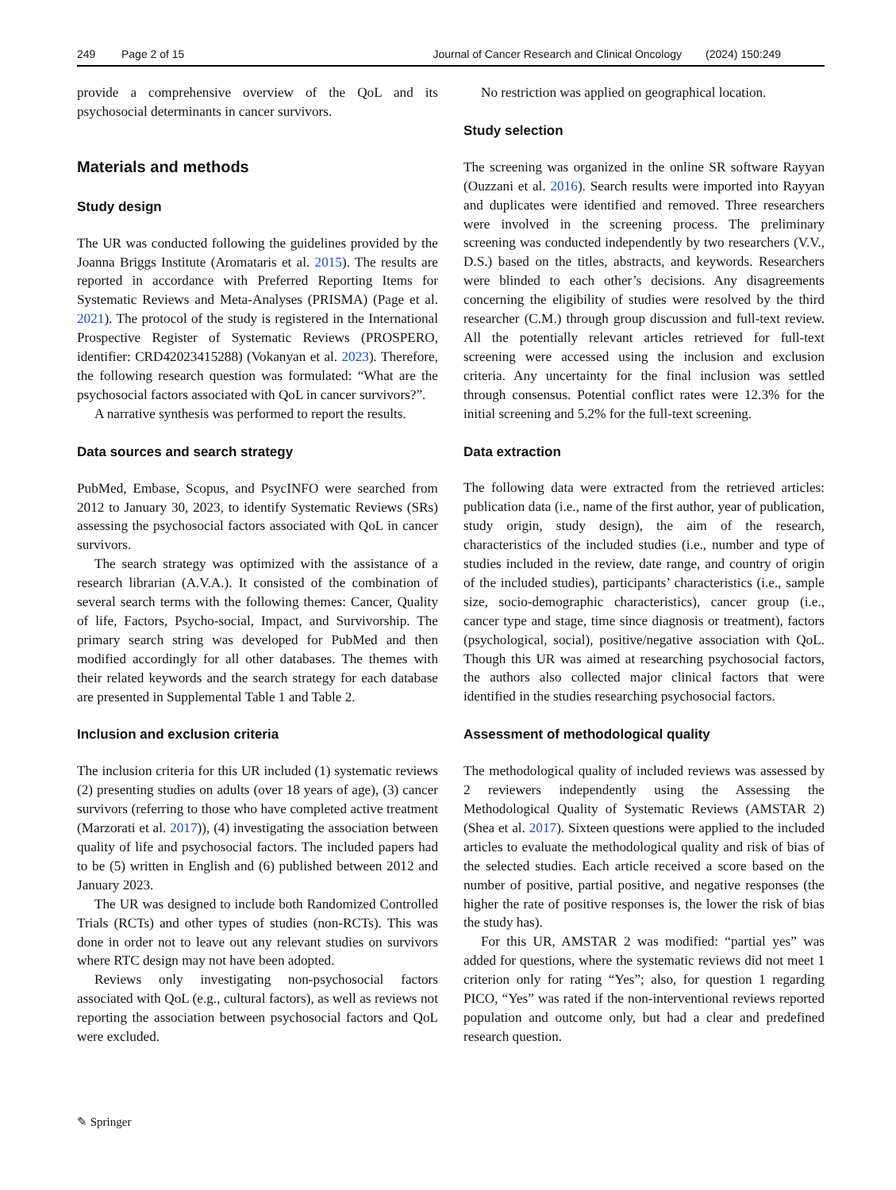249 Page 2 of 15 Journal of Cancer Research and Clinical Oncology (2024) 150:249
provide a comprehensive overview of the QoL and its psychosocial determinants in cancer survivors.
Materials and methods
Study design
The UR was conducted following the guidelines provided by the Joanna Briggs Institute (Aromataris et al. 2015). The results are reported in accordance with Preferred Reporting Items for Systematic Reviews and Meta-Analyses (PRISMA) (Page et al. 2021). The protocol of the study is registered in the International Prospective Register of Systematic Reviews (PROSPERO, identifier: CRD42023415288) (Vokanyan et al. 2023). Therefore, the following research question was formulated: “What are the psychosocial factors associated with QoL in cancer survivors?”.
A narrative synthesis was performed to report the results.
Data sources and search strategy
PubMed, Embase, Scopus, and PsycINFO were searched from 2012 to January 30, 2023, to identify Systematic Reviews (SRs) assessing the psychosocial factors associated with QoL in cancer survivors.
The search strategy was optimized with the assistance of a research librarian (A.V.A.). It consisted of the combination of several search terms with the following themes: Cancer, Quality of life, Factors, Psycho-social, Impact, and Survivorship. The primary search string was developed for PubMed and then modified accordingly for all other databases. The themes with their related keywords and the search strategy for each database are presented in Supplemental Table 1 and Table 2.
Inclusion and exclusion criteria
The inclusion criteria for this UR included (1) systematic reviews (2) presenting studies on adults (over 18 years of age), (3) cancer survivors (referring to those who have completed active treatment (Marzorati et al. 2017)), (4) investigating the association between quality of life and psychosocial factors. The included papers had to be (5) written in English and (6) published between 2012 and January 2023.
The UR was designed to include both Randomized Controlled Trials (RCTs) and other types of studies (non-RCTs). This was done in order not to leave out any relevant studies on survivors where RTC design may not have been adopted.
Reviews only investigating non-psychosocial factors associated with QoL (e.g., cultural factors), as well as reviews not reporting the association between psychosocial factors and QoL were excluded.
No restriction was applied on geographical location.
Study selection
The screening was organized in the online SR software Rayyan (Ouzzani et al. 2016). Search results were imported into Rayyan and duplicates were identified and removed. Three researchers were involved in the screening process. The preliminary screening was conducted independently by two researchers (V.V., D.S.) based on the titles, abstracts, and keywords. Researchers were blinded to each other’s decisions. Any disagreements concerning the eligibility of studies were resolved by the third researcher (C.M.) through group discussion and full-text review. All the potentially relevant articles retrieved for full-text screening were accessed using the inclusion and exclusion criteria. Any uncertainty for the final inclusion was settled through consensus. Potential conflict rates were 12.3% for the initial screening and 5.2% for the full-text screening.
Data extraction
The following data were extracted from the retrieved articles: publication data (i.e., name of the first author, year of publication, study origin, study design), the aim of the research, characteristics of the included studies (i.e., number and type of studies included in the review, date range, and country of origin of the included studies), participants’ characteristics (i.e., sample size, socio-demographic characteristics), cancer group (i.e., cancer type and stage, time since diagnosis or treatment), factors (psychological, social), positive/negative association with QoL. Though this UR was aimed at researching psychosocial factors, the authors also collected major clinical factors that were identified in the studies researching psychosocial factors.
Assessment of methodological quality
The methodological quality of included reviews was assessed by 2 reviewers independently using the Assessing the Methodological Quality of Systematic Reviews (AMSTAR 2) (Shea et al. 2017). Sixteen questions were applied to the included articles to evaluate the methodological quality and risk of bias of the selected studies. Each article received a score based on the number of positive, partial positive, and negative responses (the higher the rate of positive responses is, the lower the risk of bias the study has).
For this UR, AMSTAR 2 was modified: “partial yes” was added for questions, where the systematic reviews did not meet 1 criterion only for rating “Yes”; also, for question 1 regarding PICO, “Yes” was rated if the non-interventional reviews reported population and outcome only, but had a clear and predefined research question.
✎ Springer